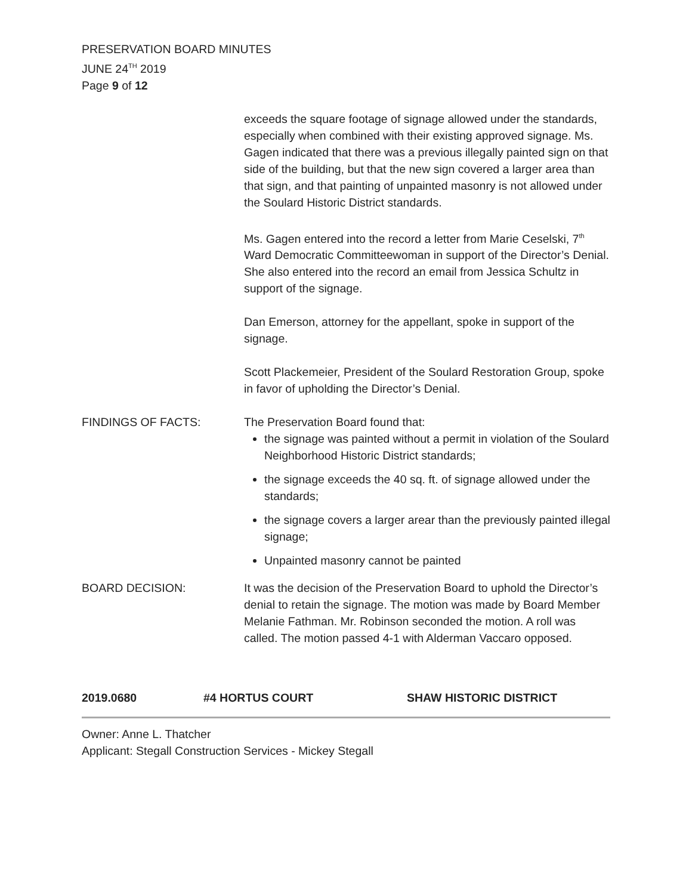PRESERVATION BOARD MINUTES
JUNE 24<sup>TH</sup> 2019
Page 9 of 12
exceeds the square footage of signage allowed under the standards, especially when combined with their existing approved signage. Ms. Gagen indicated that there was a previous illegally painted sign on that side of the building, but that the new sign covered a larger area than that sign, and that painting of unpainted masonry is not allowed under the Soulard Historic District standards.
Ms. Gagen entered into the record a letter from Marie Ceselski, 7<sup>th</sup> Ward Democratic Committeewoman in support of the Director’s Denial. She also entered into the record an email from Jessica Schultz in support of the signage.
Dan Emerson, attorney for the appellant, spoke in support of the signage.
Scott Plackemeier, President of the Soulard Restoration Group, spoke in favor of upholding the Director’s Denial.
FINDINGS OF FACTS: The Preservation Board found that:
the signage was painted without a permit in violation of the Soulard Neighborhood Historic District standards;
the signage exceeds the 40 sq. ft. of signage allowed under the standards;
the signage covers a larger arear than the previously painted illegal signage;
Unpainted masonry cannot be painted
BOARD DECISION: It was the decision of the Preservation Board to uphold the Director’s denial to retain the signage. The motion was made by Board Member Melanie Fathman. Mr. Robinson seconded the motion. A roll was called. The motion passed 4-1 with Alderman Vaccaro opposed.
2019.0680 #4 HORTUS COURT SHAW HISTORIC DISTRICT
Owner: Anne L. Thatcher
Applicant: Stegall Construction Services - Mickey Stegall